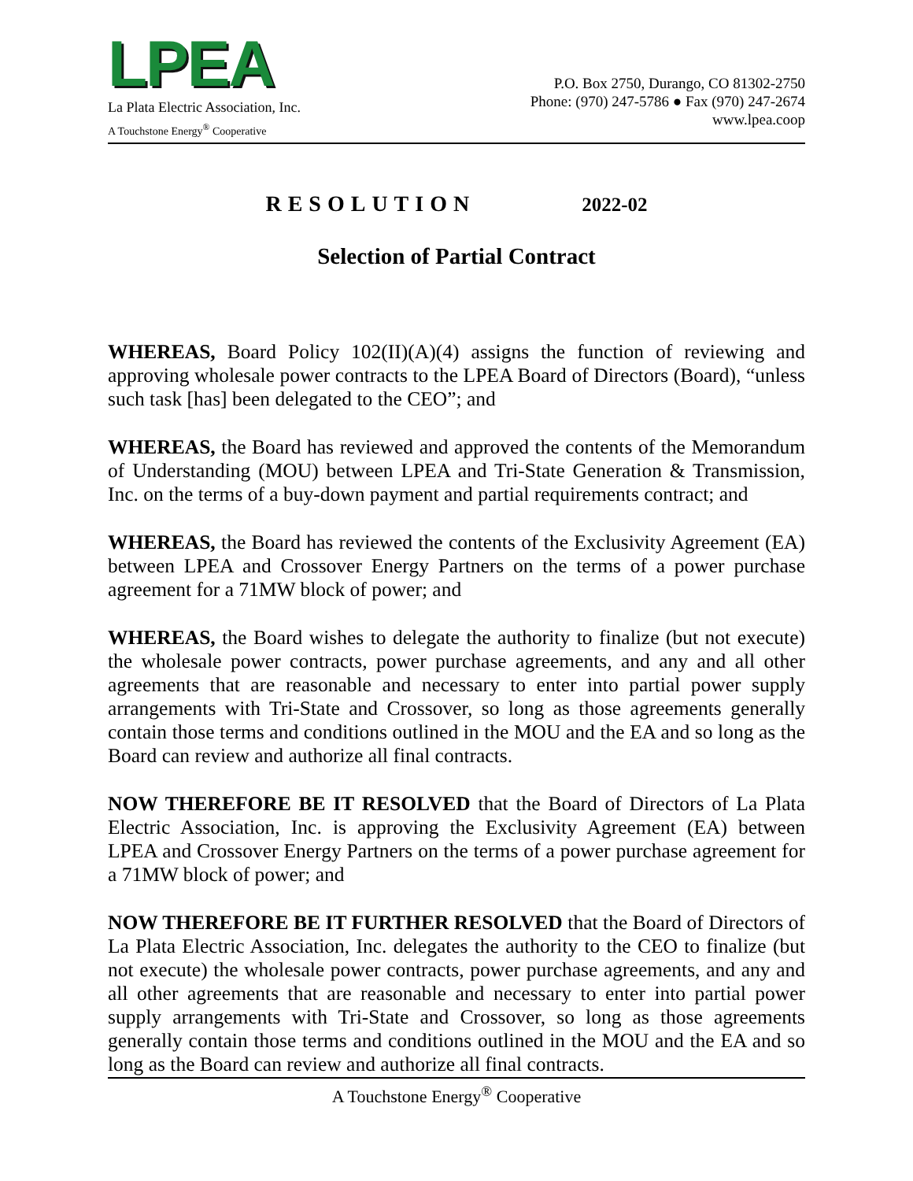LPEA
La Plata Electric Association, Inc.
A Touchstone Energy<sup>®</sup> Cooperative
P.O. Box 2750, Durango, CO 81302-2750
Phone: (970) 247-5786 ● Fax (970) 247-2674
www.lpea.coop
RESOLUTION 2022-02
Selection of Partial Contract
WHEREAS, Board Policy 102(II)(A)(4) assigns the function of reviewing and approving wholesale power contracts to the LPEA Board of Directors (Board), “unless such task [has] been delegated to the CEO”; and
WHEREAS, the Board has reviewed and approved the contents of the Memorandum of Understanding (MOU) between LPEA and Tri-State Generation & Transmission, Inc. on the terms of a buy-down payment and partial requirements contract; and
WHEREAS, the Board has reviewed the contents of the Exclusivity Agreement (EA) between LPEA and Crossover Energy Partners on the terms of a power purchase agreement for a 71MW block of power; and
WHEREAS, the Board wishes to delegate the authority to finalize (but not execute) the wholesale power contracts, power purchase agreements, and any and all other agreements that are reasonable and necessary to enter into partial power supply arrangements with Tri-State and Crossover, so long as those agreements generally contain those terms and conditions outlined in the MOU and the EA and so long as the Board can review and authorize all final contracts.
NOW THEREFORE BE IT RESOLVED that the Board of Directors of La Plata Electric Association, Inc. is approving the Exclusivity Agreement (EA) between LPEA and Crossover Energy Partners on the terms of a power purchase agreement for a 71MW block of power; and
NOW THEREFORE BE IT FURTHER RESOLVED that the Board of Directors of La Plata Electric Association, Inc. delegates the authority to the CEO to finalize (but not execute) the wholesale power contracts, power purchase agreements, and any and all other agreements that are reasonable and necessary to enter into partial power supply arrangements with Tri-State and Crossover, so long as those agreements generally contain those terms and conditions outlined in the MOU and the EA and so long as the Board can review and authorize all final contracts.
A Touchstone Energy<sup>®</sup> Cooperative